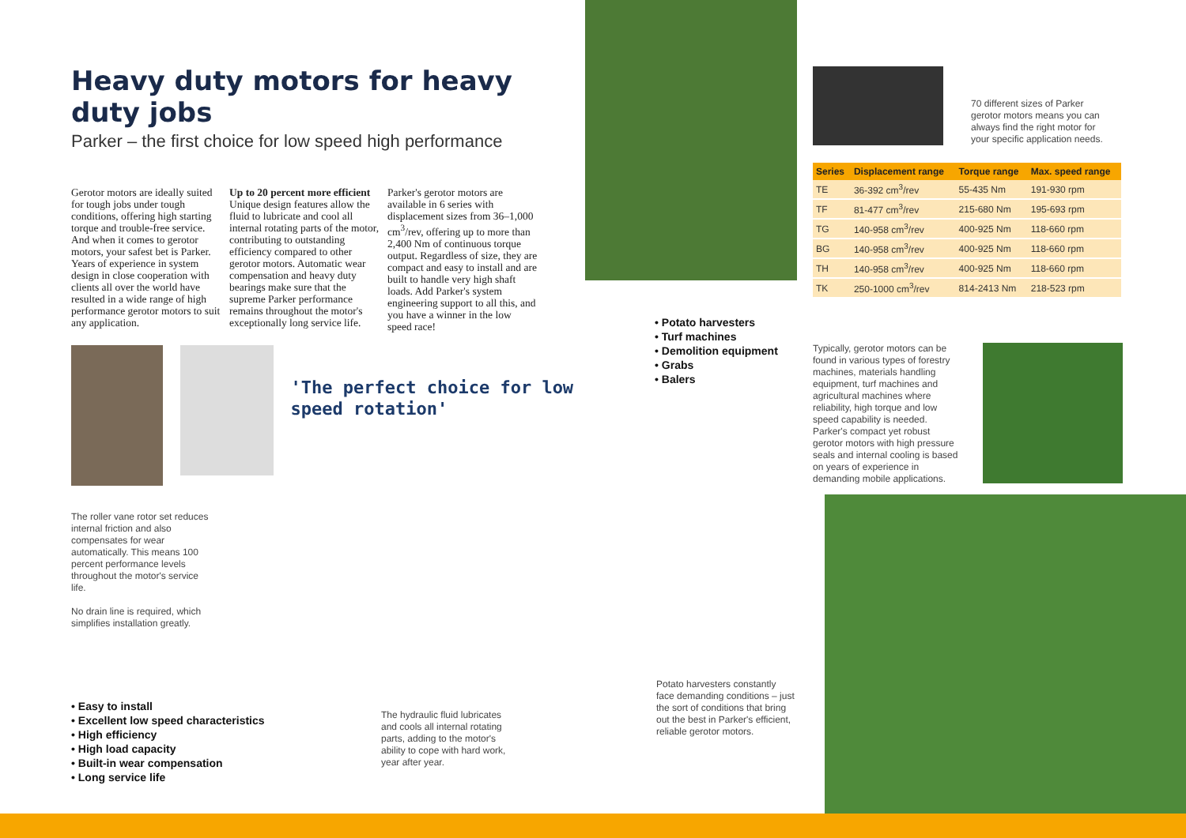Heavy duty motors for heavy duty jobs
Parker – the first choice for low speed high performance
Gerotor motors are ideally suited for tough jobs under tough conditions, offering high starting torque and trouble-free service. And when it comes to gerotor motors, your safest bet is Parker. Years of experience in system design in close cooperation with clients all over the world have resulted in a wide range of high performance gerotor motors to suit any application.
Up to 20 percent more efficient
Unique design features allow the fluid to lubricate and cool all internal rotating parts of the motor, contributing to outstanding efficiency compared to other gerotor motors. Automatic wear compensation and heavy duty bearings make sure that the supreme Parker performance remains throughout the motor's exceptionally long service life.
Parker's gerotor motors are available in 6 series with displacement sizes from 36–1,000 cm<sup>3</sup>/rev, offering up to more than 2,400 Nm of continuous torque output. Regardless of size, they are compact and easy to install and are built to handle very high shaft loads. Add Parker's system engineering support to all this, and you have a winner in the low speed race!
'The perfect choice for low speed rotation'
The roller vane rotor set reduces internal friction and also compensates for wear automatically. This means 100 percent performance levels throughout the motor's service life.
No drain line is required, which simplifies installation greatly.
• Easy to install
• Excellent low speed characteristics
• High efficiency
• High load capacity
• Built-in wear compensation
• Long service life
The hydraulic fluid lubricates and cools all internal rotating parts, adding to the motor's ability to cope with hard work, year after year.
• Potato harvesters
• Turf machines
• Demolition equipment
• Grabs
• Balers
Potato harvesters constantly face demanding conditions – just the sort of conditions that bring out the best in Parker's efficient, reliable gerotor motors.
70 different sizes of Parker gerotor motors means you can always find the right motor for your specific application needs.
| Series | Displacement range | Torque range | Max. speed range |
| --- | --- | --- | --- |
| TE | 36-392 cm<sup>3</sup>/rev | 55-435 Nm | 191-930 rpm |
| TF | 81-477 cm<sup>3</sup>/rev | 215-680 Nm | 195-693 rpm |
| TG | 140-958 cm<sup>3</sup>/rev | 400-925 Nm | 118-660 rpm |
| BG | 140-958 cm<sup>3</sup>/rev | 400-925 Nm | 118-660 rpm |
| TH | 140-958 cm<sup>3</sup>/rev | 400-925 Nm | 118-660 rpm |
| TK | 250-1000 cm<sup>3</sup>/rev | 814-2413 Nm | 218-523 rpm |
Typically, gerotor motors can be found in various types of forestry machines, materials handling equipment, turf machines and agricultural machines where reliability, high torque and low speed capability is needed. Parker's compact yet robust gerotor motors with high pressure seals and internal cooling is based on years of experience in demanding mobile applications.